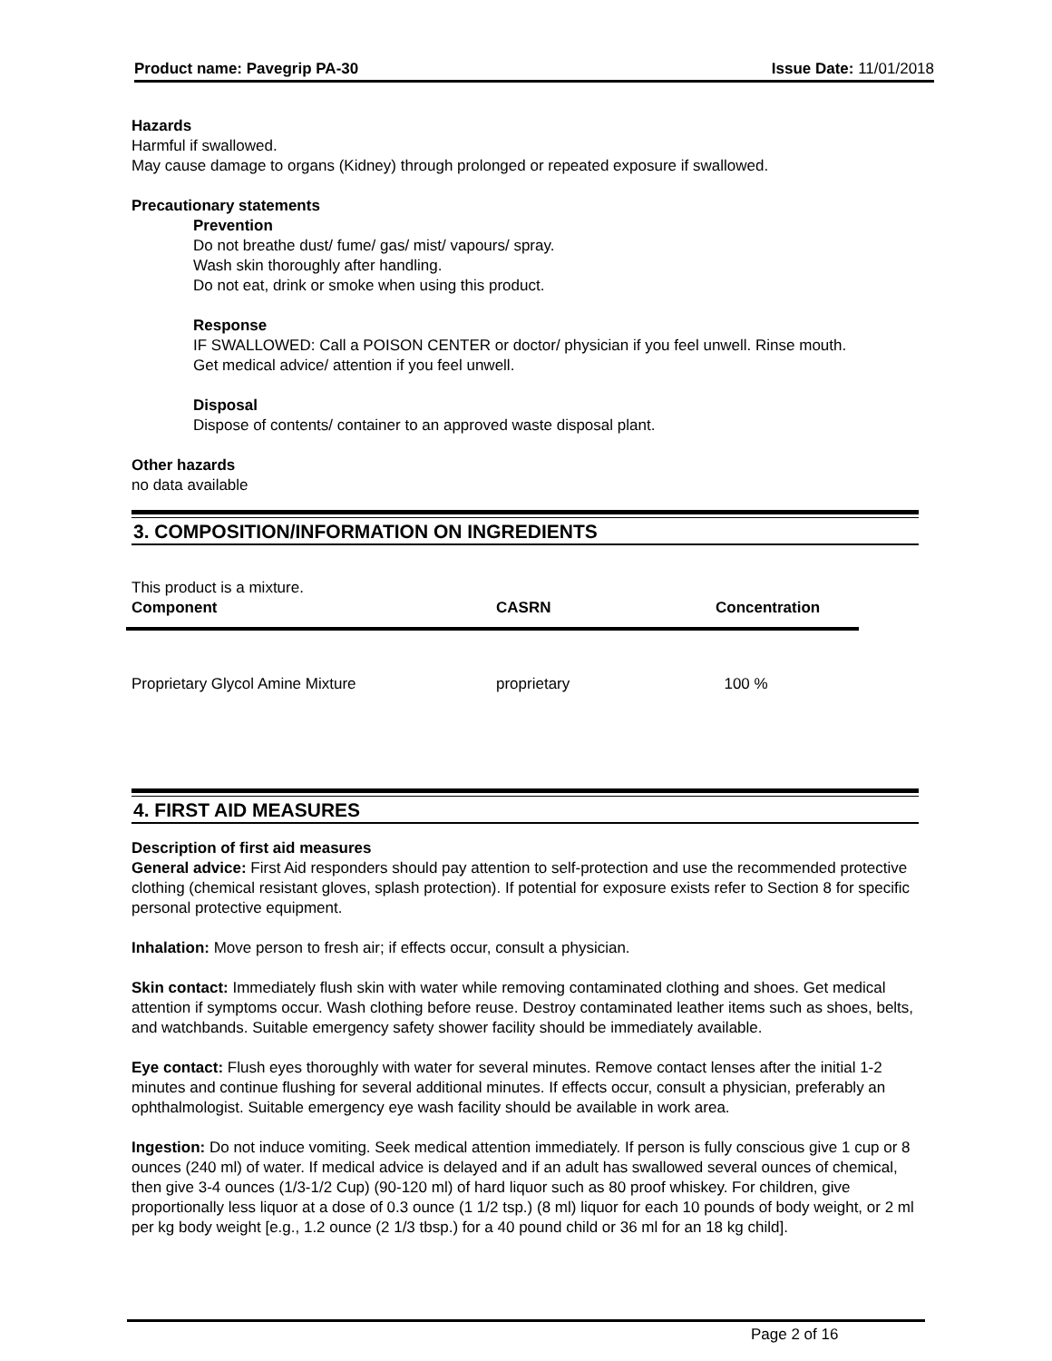Product name: Pavegrip PA-30 Issue Date: 11/01/2018
Hazards
Harmful if swallowed.
May cause damage to organs (Kidney) through prolonged or repeated exposure if swallowed.
Precautionary statements
Prevention
Do not breathe dust/ fume/ gas/ mist/ vapours/ spray.
Wash skin thoroughly after handling.
Do not eat, drink or smoke when using this product.
Response
IF SWALLOWED: Call a POISON CENTER or doctor/ physician if you feel unwell. Rinse mouth.
Get medical advice/ attention if you feel unwell.
Disposal
Dispose of contents/ container to an approved waste disposal plant.
Other hazards
no data available
3. COMPOSITION/INFORMATION ON INGREDIENTS
This product is a mixture.
| Component | CASRN | Concentration |
| --- | --- | --- |
| Proprietary Glycol Amine Mixture | proprietary | 100 % |
4. FIRST AID MEASURES
Description of first aid measures
General advice: First Aid responders should pay attention to self-protection and use the recommended protective clothing (chemical resistant gloves, splash protection). If potential for exposure exists refer to Section 8 for specific personal protective equipment.
Inhalation: Move person to fresh air; if effects occur, consult a physician.
Skin contact: Immediately flush skin with water while removing contaminated clothing and shoes. Get medical attention if symptoms occur. Wash clothing before reuse. Destroy contaminated leather items such as shoes, belts, and watchbands. Suitable emergency safety shower facility should be immediately available.
Eye contact: Flush eyes thoroughly with water for several minutes. Remove contact lenses after the initial 1-2 minutes and continue flushing for several additional minutes. If effects occur, consult a physician, preferably an ophthalmologist. Suitable emergency eye wash facility should be available in work area.
Ingestion: Do not induce vomiting. Seek medical attention immediately. If person is fully conscious give 1 cup or 8 ounces (240 ml) of water. If medical advice is delayed and if an adult has swallowed several ounces of chemical, then give 3-4 ounces (1/3-1/2 Cup) (90-120 ml) of hard liquor such as 80 proof whiskey. For children, give proportionally less liquor at a dose of 0.3 ounce (1 1/2 tsp.) (8 ml) liquor for each 10 pounds of body weight, or 2 ml per kg body weight [e.g., 1.2 ounce (2 1/3 tbsp.) for a 40 pound child or 36 ml for an 18 kg child].
Page 2 of 16